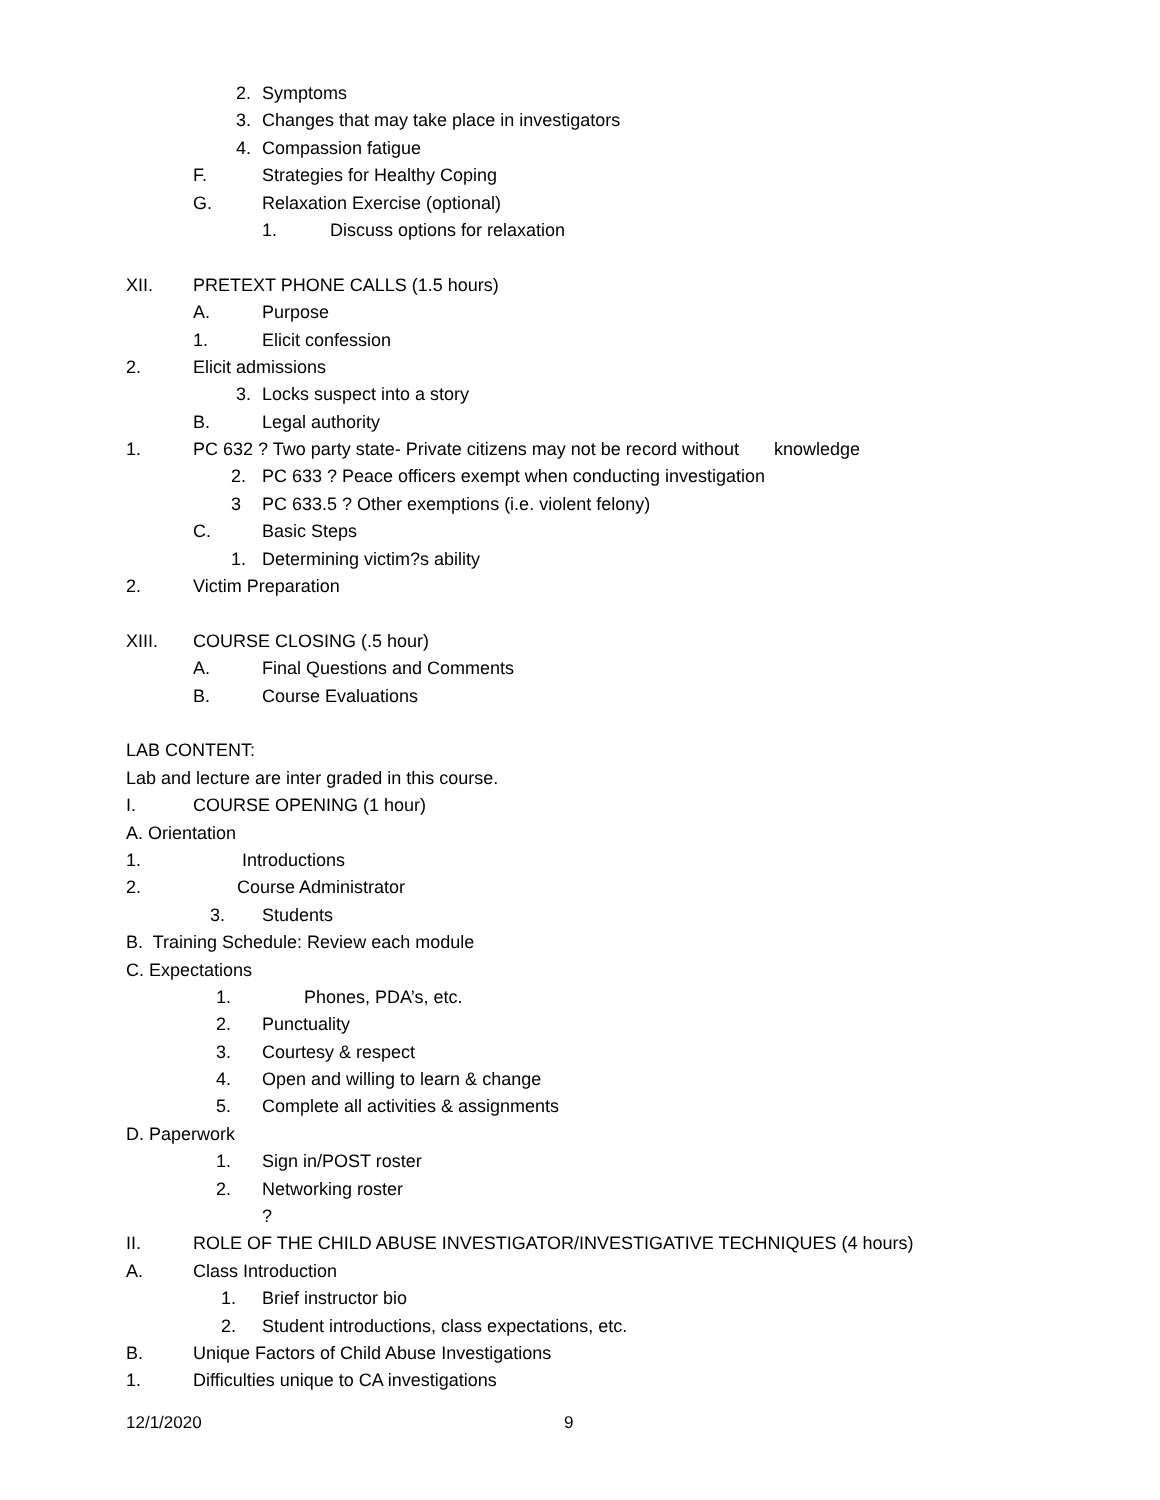2. Symptoms
3. Changes that may take place in investigators
4. Compassion fatigue
F. Strategies for Healthy Coping
G. Relaxation Exercise (optional)
1. Discuss options for relaxation
XII. PRETEXT PHONE CALLS (1.5 hours)
A. Purpose
1. Elicit confession
2. Elicit admissions
3. Locks suspect into a story
B. Legal authority
1. PC 632 ? Two party state- Private citizens may not be record without knowledge
2. PC 633 ? Peace officers exempt when conducting investigation
3 PC 633.5 ? Other exemptions (i.e. violent felony)
C. Basic Steps
1. Determining victim?s ability
2. Victim Preparation
XIII. COURSE CLOSING (.5 hour)
A. Final Questions and Comments
B. Course Evaluations
LAB CONTENT:
Lab and lecture are inter graded in this course.
I. COURSE OPENING (1 hour)
A. Orientation
1. Introductions
2. Course Administrator
3. Students
B. Training Schedule: Review each module
C. Expectations
1. Phones, PDA’s, etc.
2. Punctuality
3. Courtesy & respect
4. Open and willing to learn & change
5. Complete all activities & assignments
D. Paperwork
1. Sign in/POST roster
2. Networking roster
?
II. ROLE OF THE CHILD ABUSE INVESTIGATOR/INVESTIGATIVE TECHNIQUES (4 hours)
A. Class Introduction
1. Brief instructor bio
2. Student introductions, class expectations, etc.
B. Unique Factors of Child Abuse Investigations
1. Difficulties unique to CA investigations
12/1/2020 9